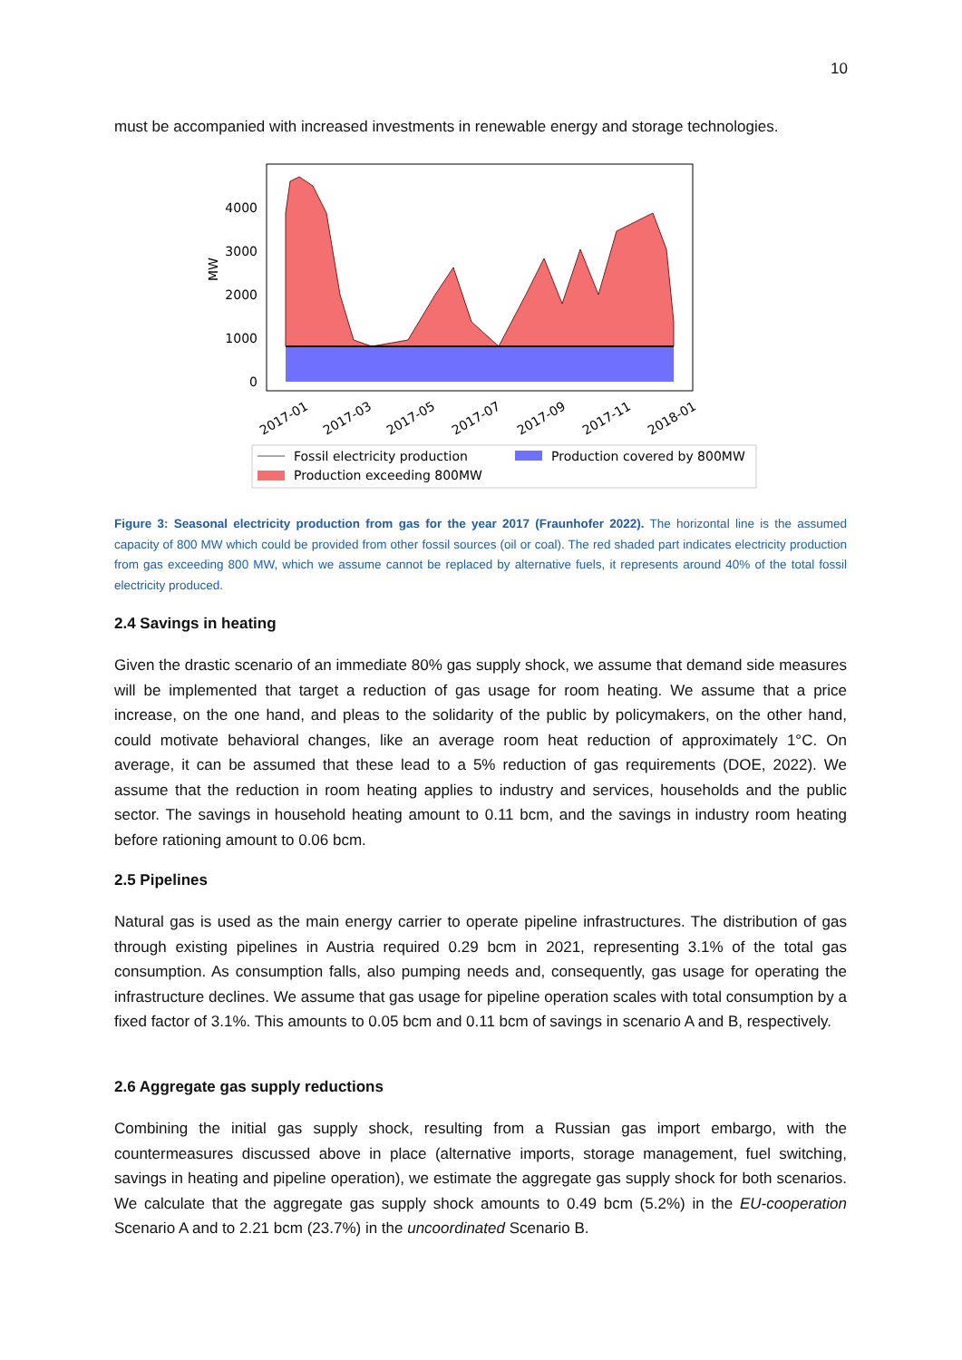10
must be accompanied with increased investments in renewable energy and storage technologies.
4000
3000
2000
1000
0
MW
2017-01
2017-03
2017-05
2017-07
2017-09
2017-11
2018-01
Fossil electricity production
Production covered by 800MW
Production exceeding 800MW
Figure 3: Seasonal electricity production from gas for the year 2017 (Fraunhofer 2022). The horizontal line is the assumed capacity of 800 MW which could be provided from other fossil sources (oil or coal). The red shaded part indicates electricity production from gas exceeding 800 MW, which we assume cannot be replaced by alternative fuels, it represents around 40% of the total fossil electricity produced.
2.4 Savings in heating
Given the drastic scenario of an immediate 80% gas supply shock, we assume that demand side measures will be implemented that target a reduction of gas usage for room heating. We assume that a price increase, on the one hand, and pleas to the solidarity of the public by policymakers, on the other hand, could motivate behavioral changes, like an average room heat reduction of approximately 1°C. On average, it can be assumed that these lead to a 5% reduction of gas requirements (DOE, 2022). We assume that the reduction in room heating applies to industry and services, households and the public sector. The savings in household heating amount to 0.11 bcm, and the savings in industry room heating before rationing amount to 0.06 bcm.
2.5 Pipelines
Natural gas is used as the main energy carrier to operate pipeline infrastructures. The distribution of gas through existing pipelines in Austria required 0.29 bcm in 2021, representing 3.1% of the total gas consumption. As consumption falls, also pumping needs and, consequently, gas usage for operating the infrastructure declines. We assume that gas usage for pipeline operation scales with total consumption by a fixed factor of 3.1%. This amounts to 0.05 bcm and 0.11 bcm of savings in scenario A and B, respectively.
2.6 Aggregate gas supply reductions
Combining the initial gas supply shock, resulting from a Russian gas import embargo, with the countermeasures discussed above in place (alternative imports, storage management, fuel switching, savings in heating and pipeline operation), we estimate the aggregate gas supply shock for both scenarios. We calculate that the aggregate gas supply shock amounts to 0.49 bcm (5.2%) in the EU-cooperation Scenario A and to 2.21 bcm (23.7%) in the uncoordinated Scenario B.